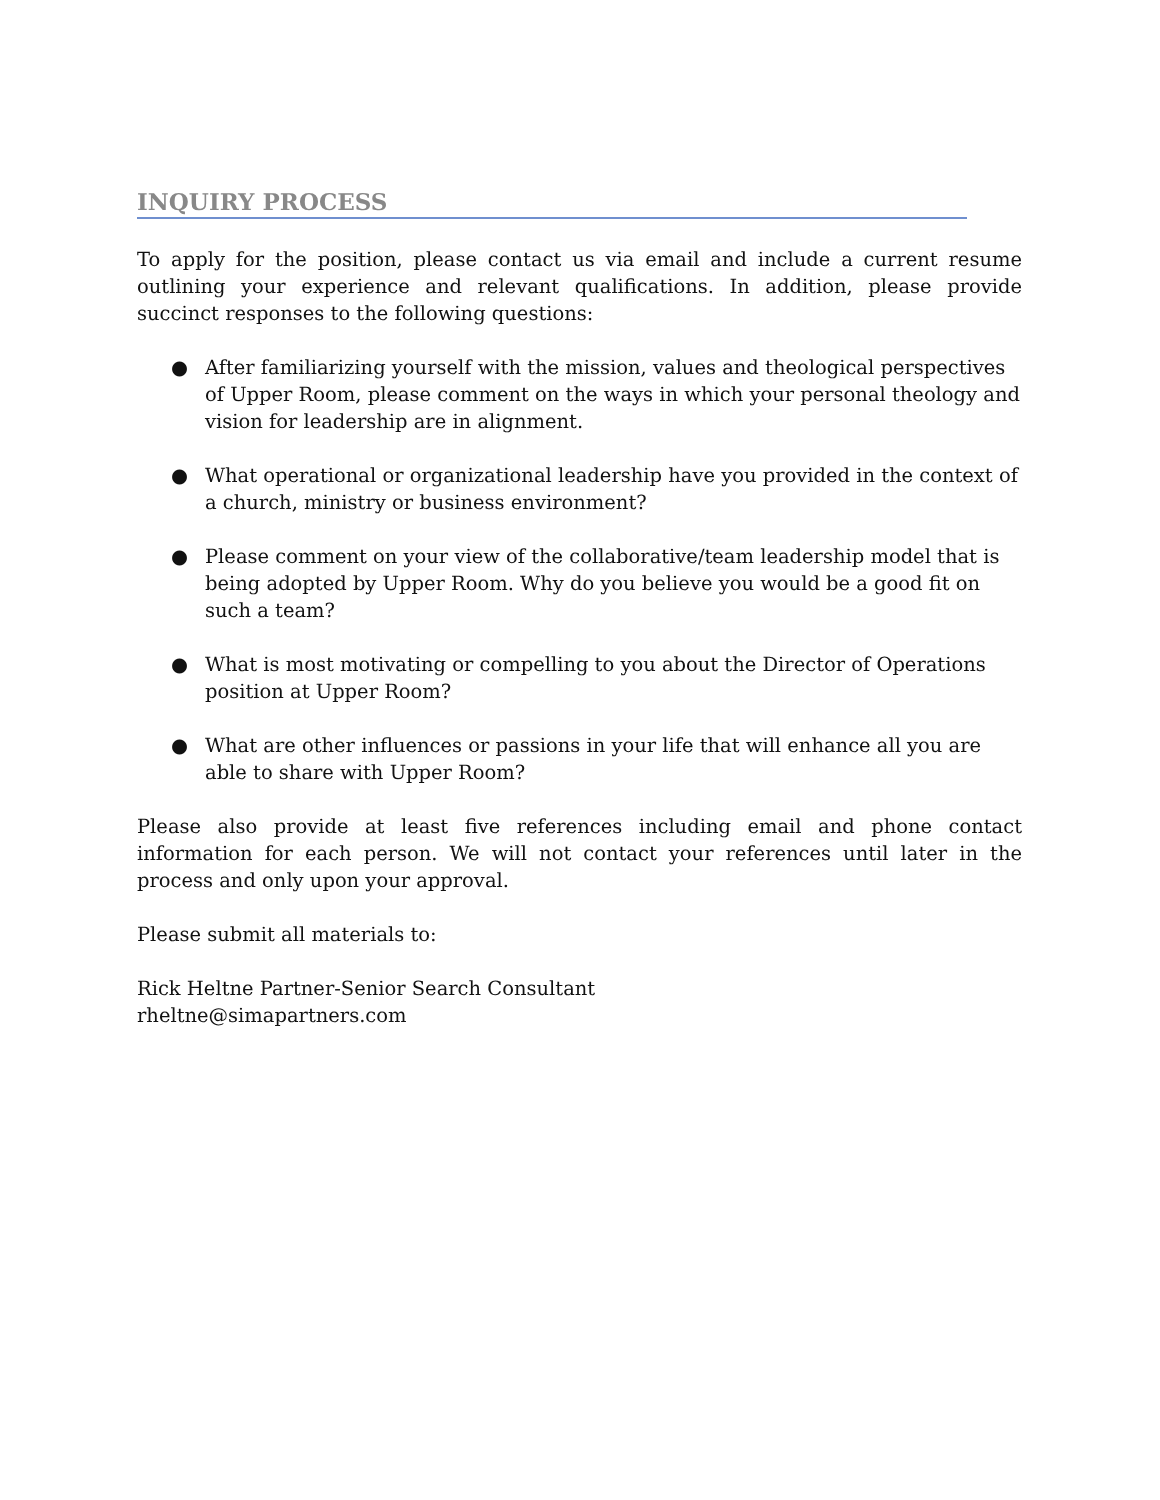INQUIRY PROCESS
To apply for the position, please contact us via email and include a current resume outlining your experience and relevant qualifications. In addition, please provide succinct responses to the following questions:
● After familiarizing yourself with the mission, values and theological perspectives of Upper Room, please comment on the ways in which your personal theology and vision for leadership are in alignment.
● What operational or organizational leadership have you provided in the context of a church, ministry or business environment?
● Please comment on your view of the collaborative/team leadership model that is being adopted by Upper Room. Why do you believe you would be a good fit on such a team?
● What is most motivating or compelling to you about the Director of Operations position at Upper Room?
● What are other influences or passions in your life that will enhance all you are able to share with Upper Room?
Please also provide at least five references including email and phone contact information for each person. We will not contact your references until later in the process and only upon your approval.
Please submit all materials to:
Rick Heltne Partner-Senior Search Consultant
rheltne@simapartners.com